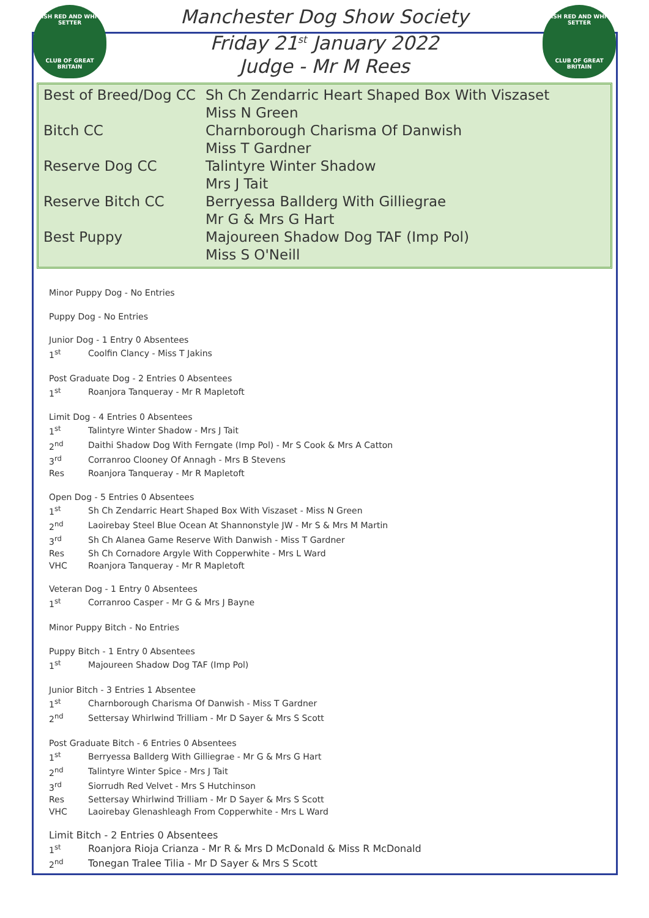IRISH RED AND WHITE SETTER
CLUB OF GREAT BRITAIN
Manchester Dog Show Society
Friday 21<sup>st</sup> January 2022
Judge - Mr M Rees
IRISH RED AND WHITE SETTER
CLUB OF GREAT BRITAIN
| Best of Breed/Dog CC | Sh Ch Zendarric Heart Shaped Box With Viszaset |
| | Miss N Green |
| Bitch CC | Charnborough Charisma Of Danwish |
| | Miss T Gardner |
| Reserve Dog CC | Talintyre Winter Shadow |
| | Mrs J Tait |
| Reserve Bitch CC | Berryessa Ballderg With Gilliegrae |
| | Mr G & Mrs G Hart |
| Best Puppy | Majoureen Shadow Dog TAF (Imp Pol) |
| | Miss S O'Neill |
Minor Puppy Dog - No Entries
Puppy Dog - No Entries
Junior Dog - 1 Entry 0 Absentees
| 1<sup>st</sup> | Coolfin Clancy - Miss T Jakins |
Post Graduate Dog - 2 Entries 0 Absentees
| 1<sup>st</sup> | Roanjora Tanqueray - Mr R Mapletoft |
Limit Dog - 4 Entries 0 Absentees
| 1<sup>st</sup> | Talintyre Winter Shadow - Mrs J Tait |
| 2<sup>nd</sup> | Daithi Shadow Dog With Ferngate (Imp Pol) - Mr S Cook & Mrs A Catton |
| 3<sup>rd</sup> | Corranroo Clooney Of Annagh - Mrs B Stevens |
| Res | Roanjora Tanqueray - Mr R Mapletoft |
Open Dog - 5 Entries 0 Absentees
| 1<sup>st</sup> | Sh Ch Zendarric Heart Shaped Box With Viszaset - Miss N Green |
| 2<sup>nd</sup> | Laoirebay Steel Blue Ocean At Shannonstyle JW - Mr S & Mrs M Martin |
| 3<sup>rd</sup> | Sh Ch Alanea Game Reserve With Danwish - Miss T Gardner |
| Res | Sh Ch Cornadore Argyle With Copperwhite - Mrs L Ward |
| VHC | Roanjora Tanqueray - Mr R Mapletoft |
Veteran Dog - 1 Entry 0 Absentees
| 1<sup>st</sup> | Corranroo Casper - Mr G & Mrs J Bayne |
Minor Puppy Bitch - No Entries
Puppy Bitch - 1 Entry 0 Absentees
| 1<sup>st</sup> | Majoureen Shadow Dog TAF (Imp Pol) |
Junior Bitch - 3 Entries 1 Absentee
| 1<sup>st</sup> | Charnborough Charisma Of Danwish - Miss T Gardner |
| 2<sup>nd</sup> | Settersay Whirlwind Trilliam - Mr D Sayer & Mrs S Scott |
Post Graduate Bitch - 6 Entries 0 Absentees
| 1<sup>st</sup> | Berryessa Ballderg With Gilliegrae - Mr G & Mrs G Hart |
| 2<sup>nd</sup> | Talintyre Winter Spice - Mrs J Tait |
| 3<sup>rd</sup> | Siorrudh Red Velvet - Mrs S Hutchinson |
| Res | Settersay Whirlwind Trilliam - Mr D Sayer & Mrs S Scott |
| VHC | Laoirebay Glenashleagh From Copperwhite - Mrs L Ward |
Limit Bitch - 2 Entries 0 Absentees
| 1<sup>st</sup> | Roanjora Rioja Crianza - Mr R & Mrs D McDonald & Miss R McDonald |
| 2<sup>nd</sup> | Tonegan Tralee Tilia - Mr D Sayer & Mrs S Scott |